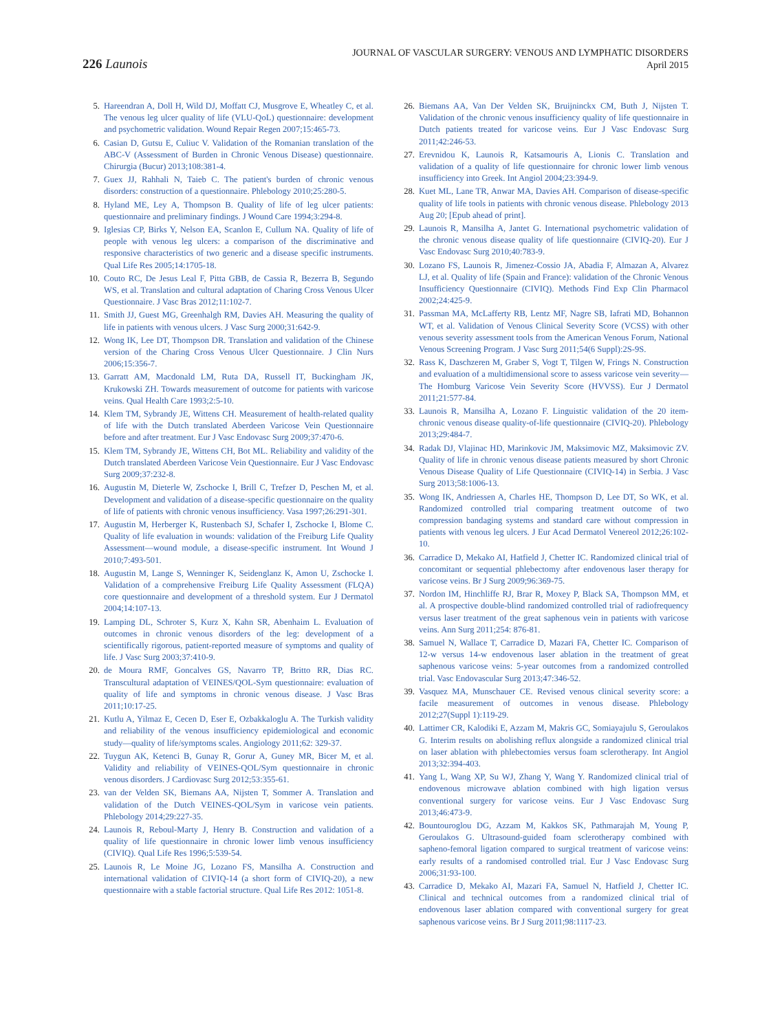226 Launois
JOURNAL OF VASCULAR SURGERY: VENOUS AND LYMPHATIC DISORDERS
April 2015
5. Hareendran A, Doll H, Wild DJ, Moffatt CJ, Musgrove E, Wheatley C, et al. The venous leg ulcer quality of life (VLU-QoL) questionnaire: development and psychometric validation. Wound Repair Regen 2007;15:465-73.
6. Casian D, Gutsu E, Culiuc V. Validation of the Romanian translation of the ABC-V (Assessment of Burden in Chronic Venous Disease) questionnaire. Chirurgia (Bucur) 2013;108:381-4.
7. Guex JJ, Rahhali N, Taieb C. The patient's burden of chronic venous disorders: construction of a questionnaire. Phlebology 2010;25:280-5.
8. Hyland ME, Ley A, Thompson B. Quality of life of leg ulcer patients: questionnaire and preliminary findings. J Wound Care 1994;3:294-8.
9. Iglesias CP, Birks Y, Nelson EA, Scanlon E, Cullum NA. Quality of life of people with venous leg ulcers: a comparison of the discriminative and responsive characteristics of two generic and a disease specific instruments. Qual Life Res 2005;14:1705-18.
10. Couto RC, De Jesus Leal F, Pitta GBB, de Cassia R, Bezerra B, Segundo WS, et al. Translation and cultural adaptation of Charing Cross Venous Ulcer Questionnaire. J Vasc Bras 2012;11:102-7.
11. Smith JJ, Guest MG, Greenhalgh RM, Davies AH. Measuring the quality of life in patients with venous ulcers. J Vasc Surg 2000;31:642-9.
12. Wong IK, Lee DT, Thompson DR. Translation and validation of the Chinese version of the Charing Cross Venous Ulcer Questionnaire. J Clin Nurs 2006;15:356-7.
13. Garratt AM, Macdonald LM, Ruta DA, Russell IT, Buckingham JK, Krukowski ZH. Towards measurement of outcome for patients with varicose veins. Qual Health Care 1993;2:5-10.
14. Klem TM, Sybrandy JE, Wittens CH. Measurement of health-related quality of life with the Dutch translated Aberdeen Varicose Vein Questionnaire before and after treatment. Eur J Vasc Endovasc Surg 2009;37:470-6.
15. Klem TM, Sybrandy JE, Wittens CH, Bot ML. Reliability and validity of the Dutch translated Aberdeen Varicose Vein Questionnaire. Eur J Vasc Endovasc Surg 2009;37:232-8.
16. Augustin M, Dieterle W, Zschocke I, Brill C, Trefzer D, Peschen M, et al. Development and validation of a disease-specific questionnaire on the quality of life of patients with chronic venous insufficiency. Vasa 1997;26:291-301.
17. Augustin M, Herberger K, Rustenbach SJ, Schafer I, Zschocke I, Blome C. Quality of life evaluation in wounds: validation of the Freiburg Life Quality Assessment—wound module, a disease-specific instrument. Int Wound J 2010;7:493-501.
18. Augustin M, Lange S, Wenninger K, Seidenglanz K, Amon U, Zschocke I. Validation of a comprehensive Freiburg Life Quality Assessment (FLQA) core questionnaire and development of a threshold system. Eur J Dermatol 2004;14:107-13.
19. Lamping DL, Schroter S, Kurz X, Kahn SR, Abenhaim L. Evaluation of outcomes in chronic venous disorders of the leg: development of a scientifically rigorous, patient-reported measure of symptoms and quality of life. J Vasc Surg 2003;37:410-9.
20. de Moura RMF, Goncalves GS, Navarro TP, Britto RR, Dias RC. Transcultural adaptation of VEINES/QOL-Sym questionnaire: evaluation of quality of life and symptoms in chronic venous disease. J Vasc Bras 2011;10:17-25.
21. Kutlu A, Yilmaz E, Cecen D, Eser E, Ozbakkaloglu A. The Turkish validity and reliability of the venous insufficiency epidemiological and economic study—quality of life/symptoms scales. Angiology 2011;62: 329-37.
22. Tuygun AK, Ketenci B, Gunay R, Gorur A, Guney MR, Bicer M, et al. Validity and reliability of VEINES-QOL/Sym questionnaire in chronic venous disorders. J Cardiovasc Surg 2012;53:355-61.
23. van der Velden SK, Biemans AA, Nijsten T, Sommer A. Translation and validation of the Dutch VEINES-QOL/Sym in varicose vein patients. Phlebology 2014;29:227-35.
24. Launois R, Reboul-Marty J, Henry B. Construction and validation of a quality of life questionnaire in chronic lower limb venous insufficiency (CIVIQ). Qual Life Res 1996;5:539-54.
25. Launois R, Le Moine JG, Lozano FS, Mansilha A. Construction and international validation of CIVIQ-14 (a short form of CIVIQ-20), a new questionnaire with a stable factorial structure. Qual Life Res 2012: 1051-8.
26. Biemans AA, Van Der Velden SK, Bruijninckx CM, Buth J, Nijsten T. Validation of the chronic venous insufficiency quality of life questionnaire in Dutch patients treated for varicose veins. Eur J Vasc Endovasc Surg 2011;42:246-53.
27. Erevnidou K, Launois R, Katsamouris A, Lionis C. Translation and validation of a quality of life questionnaire for chronic lower limb venous insufficiency into Greek. Int Angiol 2004;23:394-9.
28. Kuet ML, Lane TR, Anwar MA, Davies AH. Comparison of disease-specific quality of life tools in patients with chronic venous disease. Phlebology 2013 Aug 20; [Epub ahead of print].
29. Launois R, Mansilha A, Jantet G. International psychometric validation of the chronic venous disease quality of life questionnaire (CIVIQ-20). Eur J Vasc Endovasc Surg 2010;40:783-9.
30. Lozano FS, Launois R, Jimenez-Cossio JA, Abadia F, Almazan A, Alvarez LJ, et al. Quality of life (Spain and France): validation of the Chronic Venous Insufficiency Questionnaire (CIVIQ). Methods Find Exp Clin Pharmacol 2002;24:425-9.
31. Passman MA, McLafferty RB, Lentz MF, Nagre SB, Iafrati MD, Bohannon WT, et al. Validation of Venous Clinical Severity Score (VCSS) with other venous severity assessment tools from the American Venous Forum, National Venous Screening Program. J Vasc Surg 2011;54(6 Suppl):2S-9S.
32. Rass K, Daschzeren M, Graber S, Vogt T, Tilgen W, Frings N. Construction and evaluation of a multidimensional score to assess varicose vein severity—The Homburg Varicose Vein Severity Score (HVVSS). Eur J Dermatol 2011;21:577-84.
33. Launois R, Mansilha A, Lozano F. Linguistic validation of the 20 item-chronic venous disease quality-of-life questionnaire (CIVIQ-20). Phlebology 2013;29:484-7.
34. Radak DJ, Vlajinac HD, Marinkovic JM, Maksimovic MZ, Maksimovic ZV. Quality of life in chronic venous disease patients measured by short Chronic Venous Disease Quality of Life Questionnaire (CIVIQ-14) in Serbia. J Vasc Surg 2013;58:1006-13.
35. Wong IK, Andriessen A, Charles HE, Thompson D, Lee DT, So WK, et al. Randomized controlled trial comparing treatment outcome of two compression bandaging systems and standard care without compression in patients with venous leg ulcers. J Eur Acad Dermatol Venereol 2012;26:102-10.
36. Carradice D, Mekako AI, Hatfield J, Chetter IC. Randomized clinical trial of concomitant or sequential phlebectomy after endovenous laser therapy for varicose veins. Br J Surg 2009;96:369-75.
37. Nordon IM, Hinchliffe RJ, Brar R, Moxey P, Black SA, Thompson MM, et al. A prospective double-blind randomized controlled trial of radiofrequency versus laser treatment of the great saphenous vein in patients with varicose veins. Ann Surg 2011;254: 876-81.
38. Samuel N, Wallace T, Carradice D, Mazari FA, Chetter IC. Comparison of 12-w versus 14-w endovenous laser ablation in the treatment of great saphenous varicose veins: 5-year outcomes from a randomized controlled trial. Vasc Endovascular Surg 2013;47:346-52.
39. Vasquez MA, Munschauer CE. Revised venous clinical severity score: a facile measurement of outcomes in venous disease. Phlebology 2012;27(Suppl 1):119-29.
40. Lattimer CR, Kalodiki E, Azzam M, Makris GC, Somiayajulu S, Geroulakos G. Interim results on abolishing reflux alongside a randomized clinical trial on laser ablation with phlebectomies versus foam sclerotherapy. Int Angiol 2013;32:394-403.
41. Yang L, Wang XP, Su WJ, Zhang Y, Wang Y. Randomized clinical trial of endovenous microwave ablation combined with high ligation versus conventional surgery for varicose veins. Eur J Vasc Endovasc Surg 2013;46:473-9.
42. Bountouroglou DG, Azzam M, Kakkos SK, Pathmarajah M, Young P, Geroulakos G. Ultrasound-guided foam sclerotherapy combined with sapheno-femoral ligation compared to surgical treatment of varicose veins: early results of a randomised controlled trial. Eur J Vasc Endovasc Surg 2006;31:93-100.
43. Carradice D, Mekako AI, Mazari FA, Samuel N, Hatfield J, Chetter IC. Clinical and technical outcomes from a randomized clinical trial of endovenous laser ablation compared with conventional surgery for great saphenous varicose veins. Br J Surg 2011;98:1117-23.